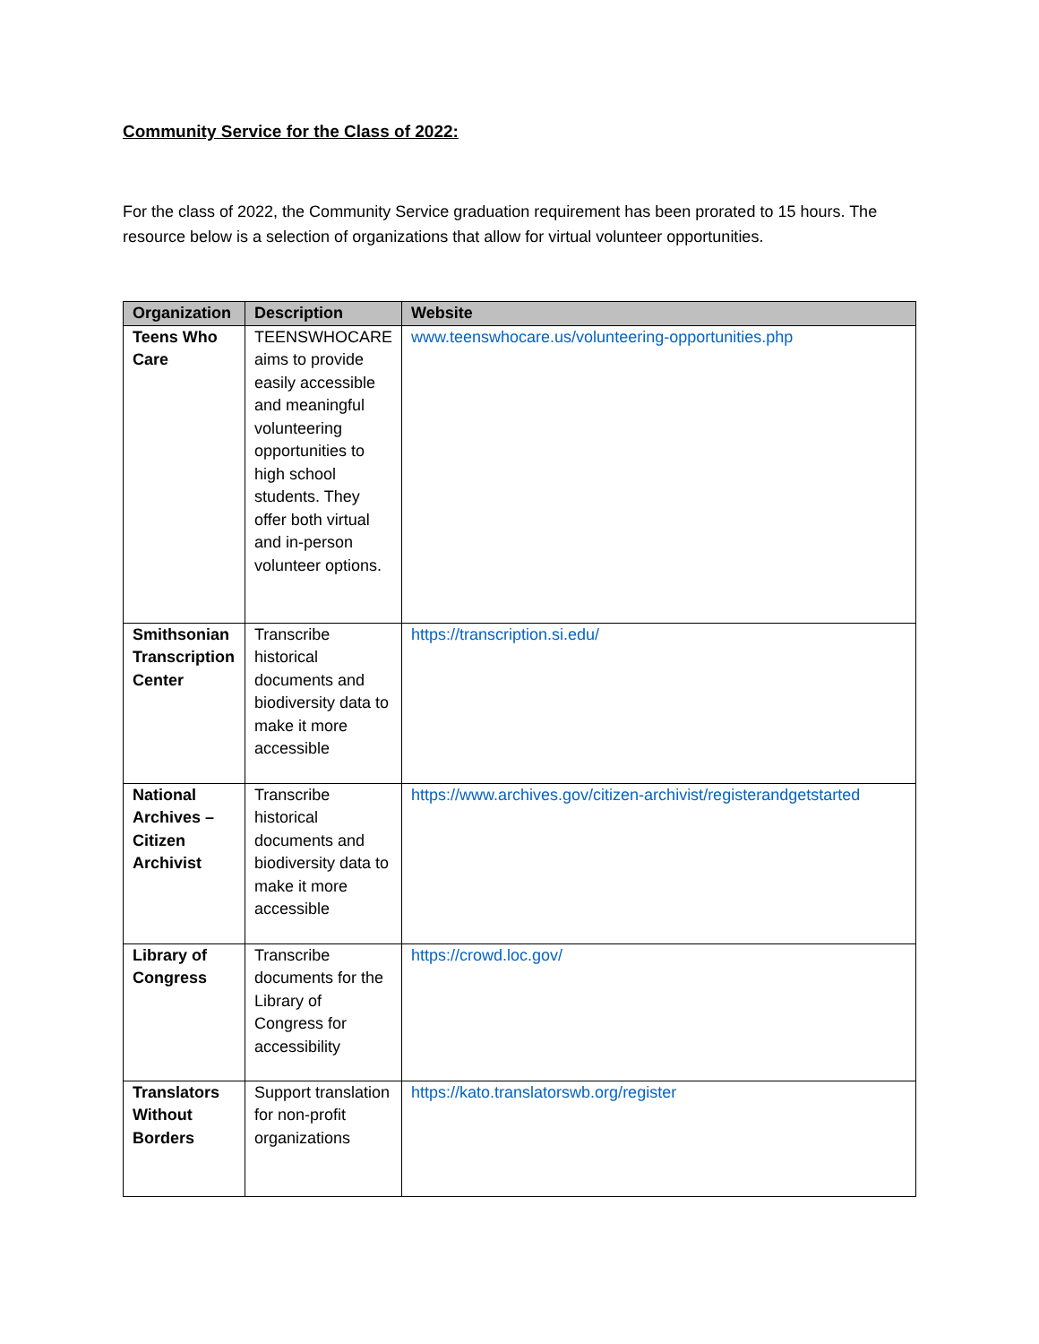Community Service for the Class of 2022:
For the class of 2022, the Community Service graduation requirement has been prorated to 15 hours. The resource below is a selection of organizations that allow for virtual volunteer opportunities.
| Organization | Description | Website |
| --- | --- | --- |
| Teens Who Care | TEENSWHOCARE aims to provide easily accessible and meaningful volunteering opportunities to high school students. They offer both virtual and in-person volunteer options. | www.teenswhocare.us/volunteering-opportunities.php |
| Smithsonian Transcription Center | Transcribe historical documents and biodiversity data to make it more accessible | https://transcription.si.edu/ |
| National Archives – Citizen Archivist | Transcribe historical documents and biodiversity data to make it more accessible | https://www.archives.gov/citizen-archivist/registerandgetstarted |
| Library of Congress | Transcribe documents for the Library of Congress for accessibility | https://crowd.loc.gov/ |
| Translators Without Borders | Support translation for non-profit organizations | https://kato.translatorswb.org/register |